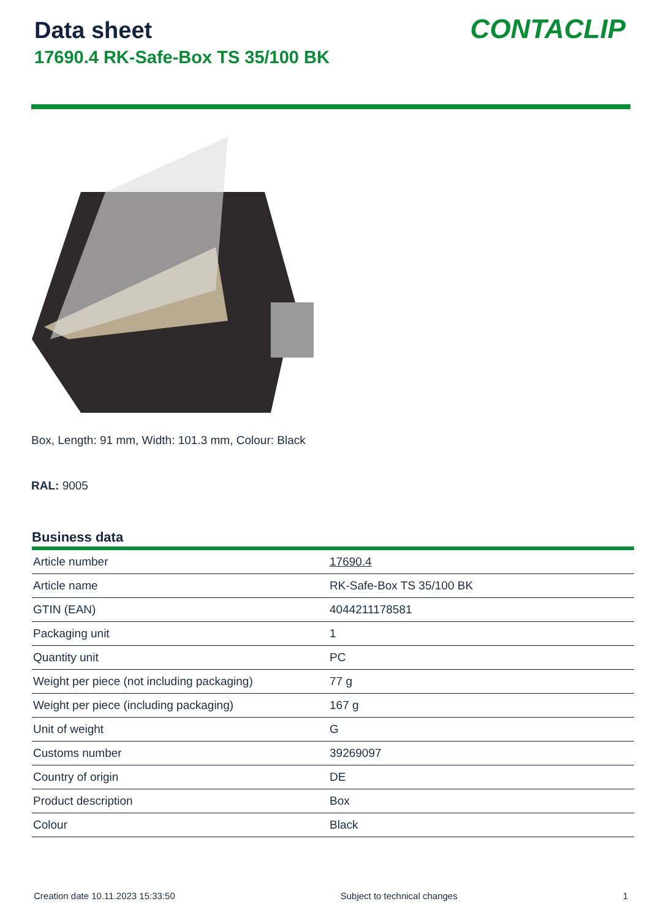Data sheet
17690.4 RK-Safe-Box TS 35/100 BK
CONTACLIP
Box, Length: 91 mm, Width: 101.3 mm, Colour: Black
RAL: 9005
Business data
| Article number | 17690.4 |
| Article name | RK-Safe-Box TS 35/100 BK |
| GTIN (EAN) | 4044211178581 |
| Packaging unit | 1 |
| Quantity unit | PC |
| Weight per piece (not including packaging) | 77 g |
| Weight per piece (including packaging) | 167 g |
| Unit of weight | G |
| Customs number | 39269097 |
| Country of origin | DE |
| Product description | Box |
| Colour | Black |
Creation date 10.11.2023 15:33:50 Subject to technical changes 1